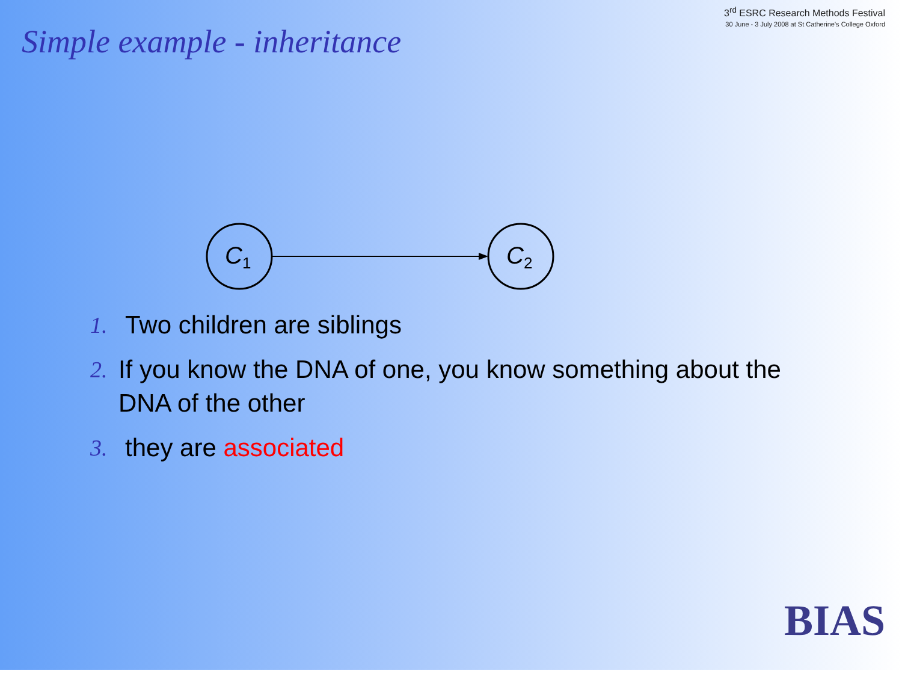Simple example - inheritance
3<sup>rd</sup> ESRC Research Methods Festival
30 June - 3 July 2008 at St Catherine's College Oxford
C1
C2
1. Two children are siblings
2. If you know the DNA of one, you know something about the DNA of the other
3. they are associated
BIAS